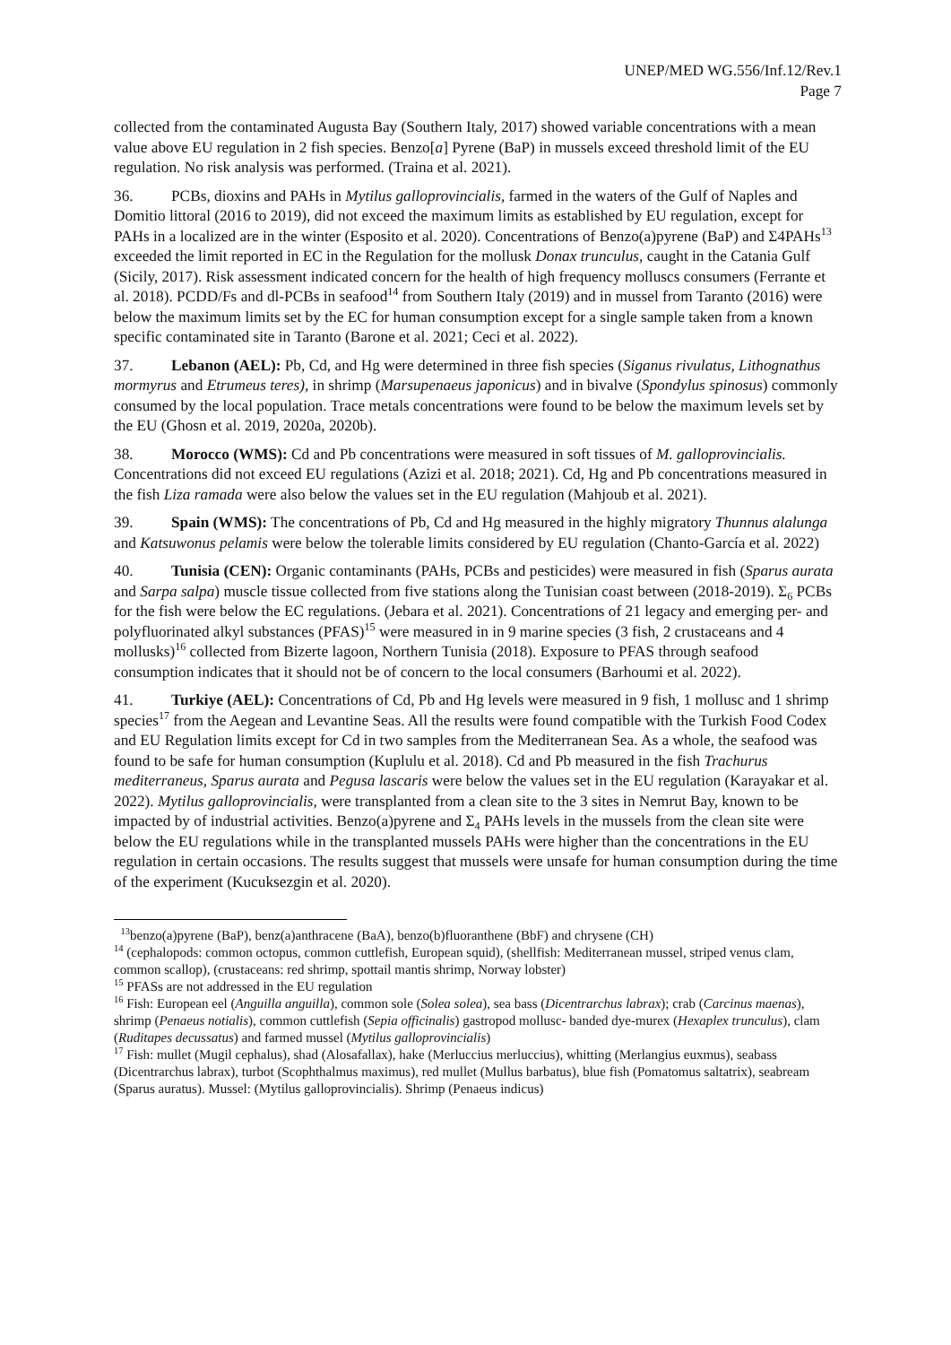UNEP/MED WG.556/Inf.12/Rev.1
Page 7
collected from the contaminated Augusta Bay (Southern Italy, 2017) showed variable concentrations with a mean value above EU regulation in 2 fish species. Benzo[a] Pyrene (BaP) in mussels exceed threshold limit of the EU regulation. No risk analysis was performed. (Traina et al. 2021).
36. PCBs, dioxins and PAHs in Mytilus galloprovincialis, farmed in the waters of the Gulf of Naples and Domitio littoral (2016 to 2019), did not exceed the maximum limits as established by EU regulation, except for PAHs in a localized are in the winter (Esposito et al. 2020). Concentrations of Benzo(a)pyrene (BaP) and Σ4PAHs<sup>13</sup> exceeded the limit reported in EC in the Regulation for the mollusk Donax trunculus, caught in the Catania Gulf (Sicily, 2017). Risk assessment indicated concern for the health of high frequency molluscs consumers (Ferrante et al. 2018). PCDD/Fs and dl-PCBs in seafood<sup>14</sup> from Southern Italy (2019) and in mussel from Taranto (2016) were below the maximum limits set by the EC for human consumption except for a single sample taken from a known specific contaminated site in Taranto (Barone et al. 2021; Ceci et al. 2022).
37. Lebanon (AEL): Pb, Cd, and Hg were determined in three fish species (Siganus rivulatus, Lithognathus mormyrus and Etrumeus teres), in shrimp (Marsupenaeus japonicus) and in bivalve (Spondylus spinosus) commonly consumed by the local population. Trace metals concentrations were found to be below the maximum levels set by the EU (Ghosn et al. 2019, 2020a, 2020b).
38. Morocco (WMS): Cd and Pb concentrations were measured in soft tissues of M. galloprovincialis. Concentrations did not exceed EU regulations (Azizi et al. 2018; 2021). Cd, Hg and Pb concentrations measured in the fish Liza ramada were also below the values set in the EU regulation (Mahjoub et al. 2021).
39. Spain (WMS): The concentrations of Pb, Cd and Hg measured in the highly migratory Thunnus alalunga and Katsuwonus pelamis were below the tolerable limits considered by EU regulation (Chanto-García et al. 2022)
40. Tunisia (CEN): Organic contaminants (PAHs, PCBs and pesticides) were measured in fish (Sparus aurata and Sarpa salpa) muscle tissue collected from five stations along the Tunisian coast between (2018-2019). Σ<sub>6</sub> PCBs for the fish were below the EC regulations. (Jebara et al. 2021). Concentrations of 21 legacy and emerging per- and polyfluorinated alkyl substances (PFAS)<sup>15</sup> were measured in in 9 marine species (3 fish, 2 crustaceans and 4 mollusks)<sup>16</sup> collected from Bizerte lagoon, Northern Tunisia (2018). Exposure to PFAS through seafood consumption indicates that it should not be of concern to the local consumers (Barhoumi et al. 2022).
41. Turkiye (AEL): Concentrations of Cd, Pb and Hg levels were measured in 9 fish, 1 mollusc and 1 shrimp species<sup>17</sup> from the Aegean and Levantine Seas. All the results were found compatible with the Turkish Food Codex and EU Regulation limits except for Cd in two samples from the Mediterranean Sea. As a whole, the seafood was found to be safe for human consumption (Kuplulu et al. 2018). Cd and Pb measured in the fish Trachurus mediterraneus, Sparus aurata and Pegusa lascaris were below the values set in the EU regulation (Karayakar et al. 2022). Mytilus galloprovincialis, were transplanted from a clean site to the 3 sites in Nemrut Bay, known to be impacted by of industrial activities. Benzo(a)pyrene and Σ<sub>4</sub> PAHs levels in the mussels from the clean site were below the EU regulations while in the transplanted mussels PAHs were higher than the concentrations in the EU regulation in certain occasions. The results suggest that mussels were unsafe for human consumption during the time of the experiment (Kucuksezgin et al. 2020).
<sup>13</sup> benzo(a)pyrene (BaP), benz(a)anthracene (BaA), benzo(b)fluoranthene (BbF) and chrysene (CH)
<sup>14</sup> (cephalopods: common octopus, common cuttlefish, European squid), (shellfish: Mediterranean mussel, striped venus clam, common scallop), (crustaceans: red shrimp, spottail mantis shrimp, Norway lobster)
<sup>15</sup> PFASs are not addressed in the EU regulation
<sup>16</sup> Fish: European eel (Anguilla anguilla), common sole (Solea solea), sea bass (Dicentrarchus labrax); crab (Carcinus maenas), shrimp (Penaeus notialis), common cuttlefish (Sepia officinalis) gastropod mollusc- banded dye-murex (Hexaplex trunculus), clam (Ruditapes decussatus) and farmed mussel (Mytilus galloprovincialis)
<sup>17</sup> Fish: mullet (Mugil cephalus), shad (Alosafallax), hake (Merluccius merluccius), whitting (Merlangius euxmus), seabass (Dicentrarchus labrax), turbot (Scophthalmus maximus), red mullet (Mullus barbatus), blue fish (Pomatomus saltatrix), seabream (Sparus auratus). Mussel: (Mytilus galloprovincialis). Shrimp (Penaeus indicus)